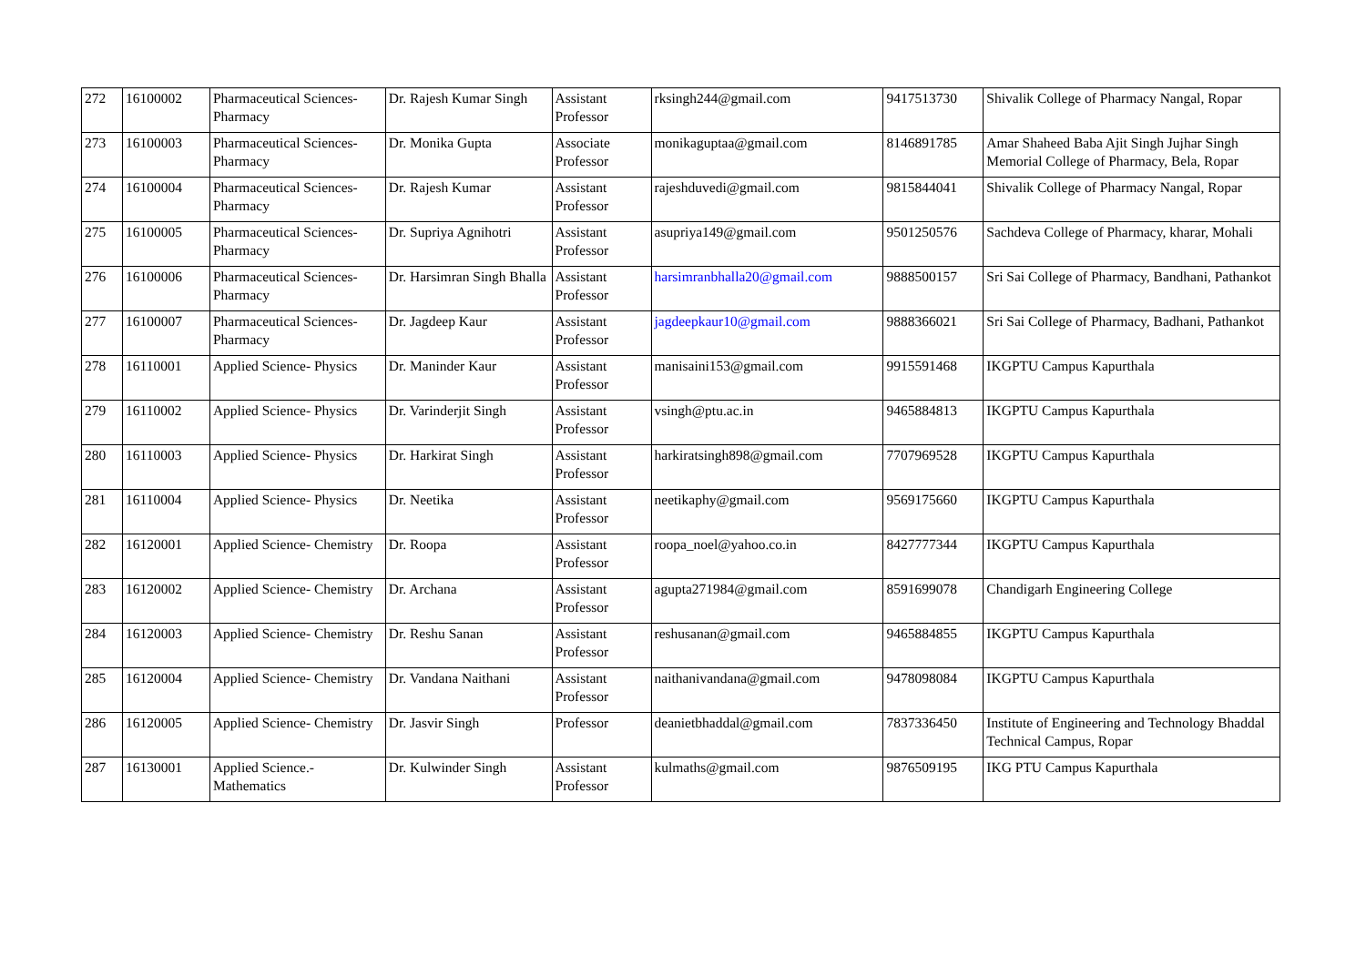| 272 | 16100002 | Pharmaceutical Sciences-Pharmacy | Dr. Rajesh Kumar Singh | Assistant Professor | rksingh244@gmail.com | 9417513730 | Shivalik College of Pharmacy Nangal, Ropar |
| 273 | 16100003 | Pharmaceutical Sciences-Pharmacy | Dr. Monika Gupta | Associate Professor | monikaguptaa@gmail.com | 8146891785 | Amar Shaheed Baba Ajit Singh Jujhar Singh Memorial College of Pharmacy, Bela, Ropar |
| 274 | 16100004 | Pharmaceutical Sciences-Pharmacy | Dr. Rajesh Kumar | Assistant Professor | rajeshduvedi@gmail.com | 9815844041 | Shivalik College of Pharmacy Nangal, Ropar |
| 275 | 16100005 | Pharmaceutical Sciences-Pharmacy | Dr. Supriya Agnihotri | Assistant Professor | asupriya149@gmail.com | 9501250576 | Sachdeva College of Pharmacy, kharar, Mohali |
| 276 | 16100006 | Pharmaceutical Sciences-Pharmacy | Dr. Harsimran Singh Bhalla | Assistant Professor | harsimranbhalla20@gmail.com | 9888500157 | Sri Sai College of Pharmacy, Bandhani, Pathankot |
| 277 | 16100007 | Pharmaceutical Sciences-Pharmacy | Dr. Jagdeep Kaur | Assistant Professor | jagdeepkaur10@gmail.com | 9888366021 | Sri Sai College of Pharmacy, Badhani, Pathankot |
| 278 | 16110001 | Applied Science- Physics | Dr. Maninder Kaur | Assistant Professor | manisaini153@gmail.com | 9915591468 | IKGPTU Campus Kapurthala |
| 279 | 16110002 | Applied Science- Physics | Dr. Varinderjit Singh | Assistant Professor | vsingh@ptu.ac.in | 9465884813 | IKGPTU Campus Kapurthala |
| 280 | 16110003 | Applied Science- Physics | Dr. Harkirat Singh | Assistant Professor | harkiratsingh898@gmail.com | 7707969528 | IKGPTU Campus Kapurthala |
| 281 | 16110004 | Applied Science- Physics | Dr. Neetika | Assistant Professor | neetikaphy@gmail.com | 9569175660 | IKGPTU Campus Kapurthala |
| 282 | 16120001 | Applied Science- Chemistry | Dr. Roopa | Assistant Professor | roopa_noel@yahoo.co.in | 8427777344 | IKGPTU Campus Kapurthala |
| 283 | 16120002 | Applied Science- Chemistry | Dr. Archana | Assistant Professor | agupta271984@gmail.com | 8591699078 | Chandigarh Engineering College |
| 284 | 16120003 | Applied Science- Chemistry | Dr. Reshu Sanan | Assistant Professor | reshusanan@gmail.com | 9465884855 | IKGPTU Campus Kapurthala |
| 285 | 16120004 | Applied Science- Chemistry | Dr. Vandana Naithani | Assistant Professor | naithanivandana@gmail.com | 9478098084 | IKGPTU Campus Kapurthala |
| 286 | 16120005 | Applied Science- Chemistry | Dr. Jasvir Singh | Professor | deanietbhaddal@gmail.com | 7837336450 | Institute of Engineering and Technology Bhaddal Technical Campus, Ropar |
| 287 | 16130001 | Applied Science.-Mathematics | Dr. Kulwinder Singh | Assistant Professor | kulmaths@gmail.com | 9876509195 | IKG PTU Campus Kapurthala |